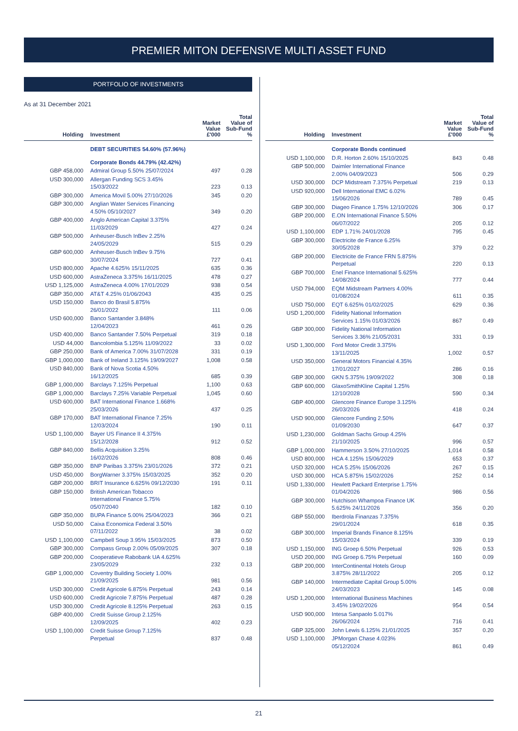PREMIER MITON DEFENSIVE MULTI ASSET FUND
PORTFOLIO OF INVESTMENTS
As at 31 December 2021
| Holding | Investment | Market Value £'000 | Total Value of Sub-Fund % |
| --- | --- | --- | --- |
| | DEBT SECURITIES 54.60% (57.96%) | | |
| | Corporate Bonds 44.79% (42.42%) | | |
| GBP 458,000 | Admiral Group 5.50% 25/07/2024 | 497 | 0.28 |
| USD 300,000 | Allergan Funding SCS 3.45% 15/03/2022 | 223 | 0.13 |
| GBP 300,000 | America Movil 5.00% 27/10/2026 | 345 | 0.20 |
| GBP 300,000 | Anglian Water Services Financing 4.50% 05/10/2027 | 349 | 0.20 |
| GBP 400,000 | Anglo American Capital 3.375% 11/03/2029 | 427 | 0.24 |
| GBP 500,000 | Anheuser-Busch InBev 2.25% 24/05/2029 | 515 | 0.29 |
| GBP 600,000 | Anheuser-Busch InBev 9.75% 30/07/2024 | 727 | 0.41 |
| USD 800,000 | Apache 4.625% 15/11/2025 | 635 | 0.36 |
| USD 600,000 | AstraZeneca 3.375% 16/11/2025 | 478 | 0.27 |
| USD 1,125,000 | AstraZeneca 4.00% 17/01/2029 | 938 | 0.54 |
| GBP 350,000 | AT&T 4.25% 01/06/2043 | 435 | 0.25 |
| USD 150,000 | Banco do Brasil 5.875% 26/01/2022 | 111 | 0.06 |
| USD 600,000 | Banco Santander 3.848% 12/04/2023 | 461 | 0.26 |
| USD 400,000 | Banco Santander 7.50% Perpetual | 319 | 0.18 |
| USD 44,000 | Bancolombia 5.125% 11/09/2022 | 33 | 0.02 |
| GBP 250,000 | Bank of America 7.00% 31/07/2028 | 331 | 0.19 |
| GBP 1,000,000 | Bank of Ireland 3.125% 19/09/2027 | 1,008 | 0.58 |
| USD 840,000 | Bank of Nova Scotia 4.50% 16/12/2025 | 685 | 0.39 |
| GBP 1,000,000 | Barclays 7.125% Perpetual | 1,100 | 0.63 |
| GBP 1,000,000 | Barclays 7.25% Variable Perpetual | 1,045 | 0.60 |
| USD 600,000 | BAT International Finance 1.668% 25/03/2026 | 437 | 0.25 |
| GBP 170,000 | BAT International Finance 7.25% 12/03/2024 | 190 | 0.11 |
| USD 1,100,000 | Bayer US Finance II 4.375% 15/12/2028 | 912 | 0.52 |
| GBP 840,000 | Bellis Acquisition 3.25% 16/02/2026 | 808 | 0.46 |
| GBP 350,000 | BNP Paribas 3.375% 23/01/2026 | 372 | 0.21 |
| USD 450,000 | BorgWarner 3.375% 15/03/2025 | 352 | 0.20 |
| GBP 200,000 | BRIT Insurance 6.625% 09/12/2030 | 191 | 0.11 |
| GBP 150,000 | British American Tobacco International Finance 5.75% 05/07/2040 | 182 | 0.10 |
| GBP 350,000 | BUPA Finance 5.00% 25/04/2023 | 366 | 0.21 |
| USD 50,000 | Caixa Economica Federal 3.50% 07/11/2022 | 38 | 0.02 |
| USD 1,100,000 | Campbell Soup 3.95% 15/03/2025 | 873 | 0.50 |
| GBP 300,000 | Compass Group 2.00% 05/09/2025 | 307 | 0.18 |
| GBP 200,000 | Cooperatieve Rabobank UA 4.625% 23/05/2029 | 232 | 0.13 |
| GBP 1,000,000 | Coventry Building Society 1.00% 21/09/2025 | 981 | 0.56 |
| USD 300,000 | Credit Agricole 6.875% Perpetual | 243 | 0.14 |
| USD 600,000 | Credit Agricole 7.875% Perpetual | 487 | 0.28 |
| USD 300,000 | Credit Agricole 8.125% Perpetual | 263 | 0.15 |
| GBP 400,000 | Credit Suisse Group 2.125% 12/09/2025 | 402 | 0.23 |
| USD 1,100,000 | Credit Suisse Group 7.125% Perpetual | 837 | 0.48 |
| Holding | Investment | Market Value £'000 | Total Value of Sub-Fund % |
| --- | --- | --- | --- |
| | Corporate Bonds continued | | |
| USD 1,100,000 | D.R. Horton 2.60% 15/10/2025 | 843 | 0.48 |
| GBP 500,000 | Daimler International Finance 2.00% 04/09/2023 | 506 | 0.29 |
| USD 300,000 | DCP Midstream 7.375% Perpetual | 219 | 0.13 |
| USD 920,000 | Dell International EMC 6.02% 15/06/2026 | 789 | 0.45 |
| GBP 300,000 | Diageo Finance 1.75% 12/10/2026 | 306 | 0.17 |
| GBP 200,000 | E.ON International Finance 5.50% 06/07/2022 | 205 | 0.12 |
| USD 1,100,000 | EDP 1.71% 24/01/2028 | 795 | 0.45 |
| GBP 300,000 | Electricite de France 6.25% 30/05/2028 | 379 | 0.22 |
| GBP 200,000 | Electricite de France FRN 5.875% Perpetual | 220 | 0.13 |
| GBP 700,000 | Enel Finance International 5.625% 14/08/2024 | 777 | 0.44 |
| USD 794,000 | EQM Midstream Partners 4.00% 01/08/2024 | 611 | 0.35 |
| USD 750,000 | EQT 6.625% 01/02/2025 | 629 | 0.36 |
| USD 1,200,000 | Fidelity National Information Services 1.15% 01/03/2026 | 867 | 0.49 |
| GBP 300,000 | Fidelity National Information Services 3.36% 21/05/2031 | 331 | 0.19 |
| USD 1,300,000 | Ford Motor Credit 3.375% 13/11/2025 | 1,002 | 0.57 |
| USD 350,000 | General Motors Financial 4.35% 17/01/2027 | 286 | 0.16 |
| GBP 300,000 | GKN 5.375% 19/09/2022 | 308 | 0.18 |
| GBP 600,000 | GlaxoSmithKline Capital 1.25% 12/10/2028 | 590 | 0.34 |
| GBP 400,000 | Glencore Finance Europe 3.125% 26/03/2026 | 418 | 0.24 |
| USD 900,000 | Glencore Funding 2.50% 01/09/2030 | 647 | 0.37 |
| USD 1,230,000 | Goldman Sachs Group 4.25% 21/10/2025 | 996 | 0.57 |
| GBP 1,000,000 | Hammerson 3.50% 27/10/2025 | 1,014 | 0.58 |
| USD 800,000 | HCA 4.125% 15/06/2029 | 653 | 0.37 |
| USD 320,000 | HCA 5.25% 15/06/2026 | 267 | 0.15 |
| USD 300,000 | HCA 5.875% 15/02/2026 | 252 | 0.14 |
| USD 1,330,000 | Hewlett Packard Enterprise 1.75% 01/04/2026 | 986 | 0.56 |
| GBP 300,000 | Hutchison Whampoa Finance UK 5.625% 24/11/2026 | 356 | 0.20 |
| GBP 550,000 | Iberdrola Finanzas 7.375% 29/01/2024 | 618 | 0.35 |
| GBP 300,000 | Imperial Brands Finance 8.125% 15/03/2024 | 339 | 0.19 |
| USD 1,150,000 | ING Groep 6.50% Perpetual | 926 | 0.53 |
| USD 200,000 | ING Groep 6.75% Perpetual | 160 | 0.09 |
| GBP 200,000 | InterContinental Hotels Group 3.875% 28/11/2022 | 205 | 0.12 |
| GBP 140,000 | Intermediate Capital Group 5.00% 24/03/2023 | 145 | 0.08 |
| USD 1,200,000 | International Business Machines 3.45% 19/02/2026 | 954 | 0.54 |
| USD 900,000 | Intesa Sanpaolo 5.017% 26/06/2024 | 716 | 0.41 |
| GBP 325,000 | John Lewis 6.125% 21/01/2025 | 357 | 0.20 |
| USD 1,100,000 | JPMorgan Chase 4.023% 05/12/2024 | 861 | 0.49 |
21